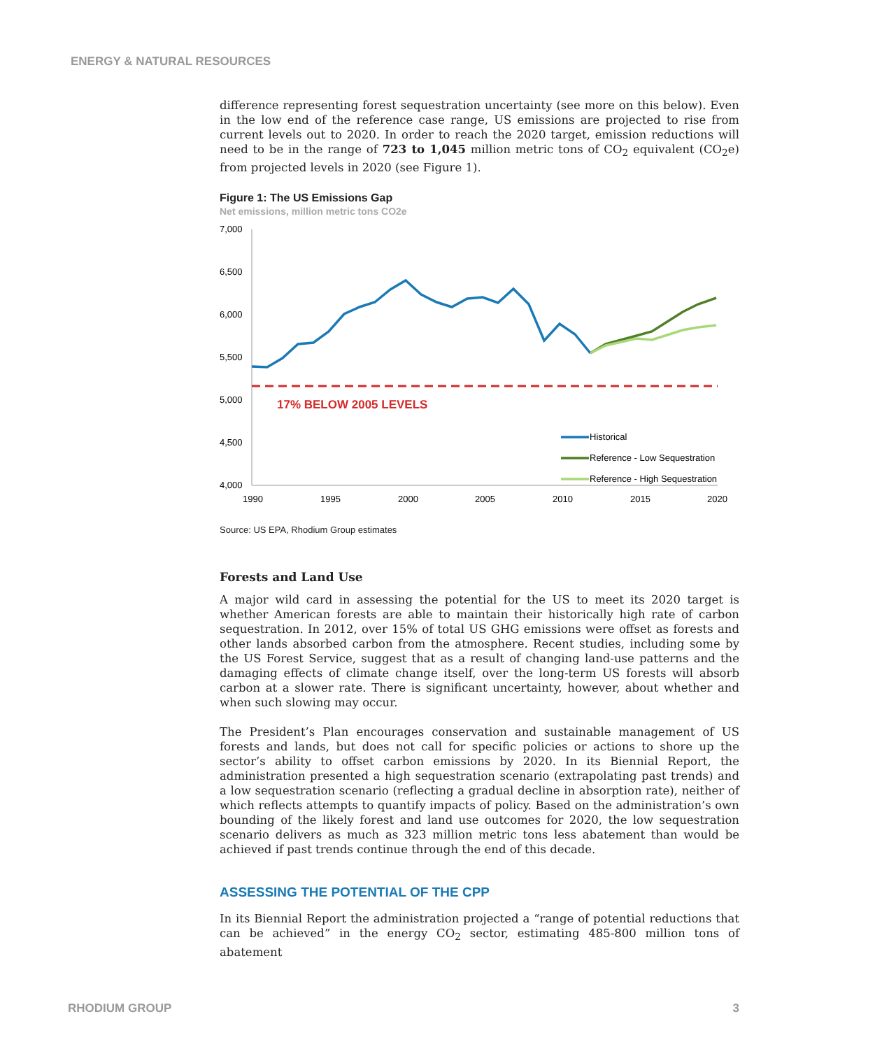ENERGY & NATURAL RESOURCES
difference representing forest sequestration uncertainty (see more on this below). Even in the low end of the reference case range, US emissions are projected to rise from current levels out to 2020. In order to reach the 2020 target, emission reductions will need to be in the range of 723 to 1,045 million metric tons of CO<sub>2</sub> equivalent (CO<sub>2</sub>e) from projected levels in 2020 (see Figure 1).
Figure 1: The US Emissions Gap
Net emissions, million metric tons CO2e
7,000
6,500
6,000
5,500
5,000
4,500
4,000
1990
1995
2000
2005
2010
2015
2020
17% BELOW 2005 LEVELS
Historical
Reference - Low Sequestration
Reference - High Sequestration
Source: US EPA, Rhodium Group estimates
Forests and Land Use
A major wild card in assessing the potential for the US to meet its 2020 target is whether American forests are able to maintain their historically high rate of carbon sequestration. In 2012, over 15% of total US GHG emissions were offset as forests and other lands absorbed carbon from the atmosphere. Recent studies, including some by the US Forest Service, suggest that as a result of changing land-use patterns and the damaging effects of climate change itself, over the long-term US forests will absorb carbon at a slower rate. There is significant uncertainty, however, about whether and when such slowing may occur.
The President’s Plan encourages conservation and sustainable management of US forests and lands, but does not call for specific policies or actions to shore up the sector’s ability to offset carbon emissions by 2020. In its Biennial Report, the administration presented a high sequestration scenario (extrapolating past trends) and a low sequestration scenario (reflecting a gradual decline in absorption rate), neither of which reflects attempts to quantify impacts of policy. Based on the administration’s own bounding of the likely forest and land use outcomes for 2020, the low sequestration scenario delivers as much as 323 million metric tons less abatement than would be achieved if past trends continue through the end of this decade.
ASSESSING THE POTENTIAL OF THE CPP
In its Biennial Report the administration projected a “range of potential reductions that can be achieved” in the energy CO<sub>2</sub> sector, estimating 485-800 million tons of abatement
RHODIUM GROUP 3